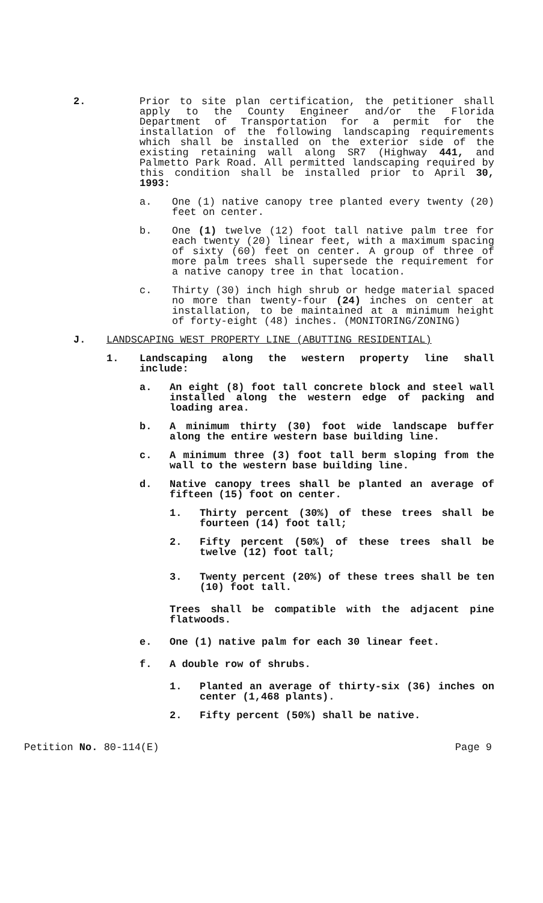2. Prior to site plan certification, the petitioner shall apply to the County Engineer and/or the Florida Department of Transportation for a permit for the installation of the following landscaping requirements which shall be installed on the exterior side of the existing retaining wall along SR7 (Highway 441, and Palmetto Park Road. All permitted landscaping required by this condition shall be installed prior to April 30, 1993:
a. One (1) native canopy tree planted every twenty (20) feet on center.
b. One (1) twelve (12) foot tall native palm tree for each twenty (20) linear feet, with a maximum spacing of sixty (60) feet on center. A group of three of more palm trees shall supersede the requirement for a native canopy tree in that location.
c. Thirty (30) inch high shrub or hedge material spaced no more than twenty-four (24) inches on center at installation, to be maintained at a minimum height of forty-eight (48) inches. (MONITORING/ZONING)
J. LANDSCAPING WEST PROPERTY LINE (ABUTTING RESIDENTIAL)
1. Landscaping along the western property line shall include:
a. An eight (8) foot tall concrete block and steel wall installed along the western edge of packing and loading area.
b. A minimum thirty (30) foot wide landscape buffer along the entire western base building line.
c. A minimum three (3) foot tall berm sloping from the wall to the western base building line.
d. Native canopy trees shall be planted an average of fifteen (15) foot on center.
1. Thirty percent (30%) of these trees shall be fourteen (14) foot tall;
2. Fifty percent (50%) of these trees shall be twelve (12) foot tall;
3. Twenty percent (20%) of these trees shall be ten (10) foot tall.
Trees shall be compatible with the adjacent pine flatwoods.
e. One (1) native palm for each 30 linear feet.
f. A double row of shrubs.
1. Planted an average of thirty-six (36) inches on center (1,468 plants).
2. Fifty percent (50%) shall be native.
Petition No. 80-114(E) Page 9